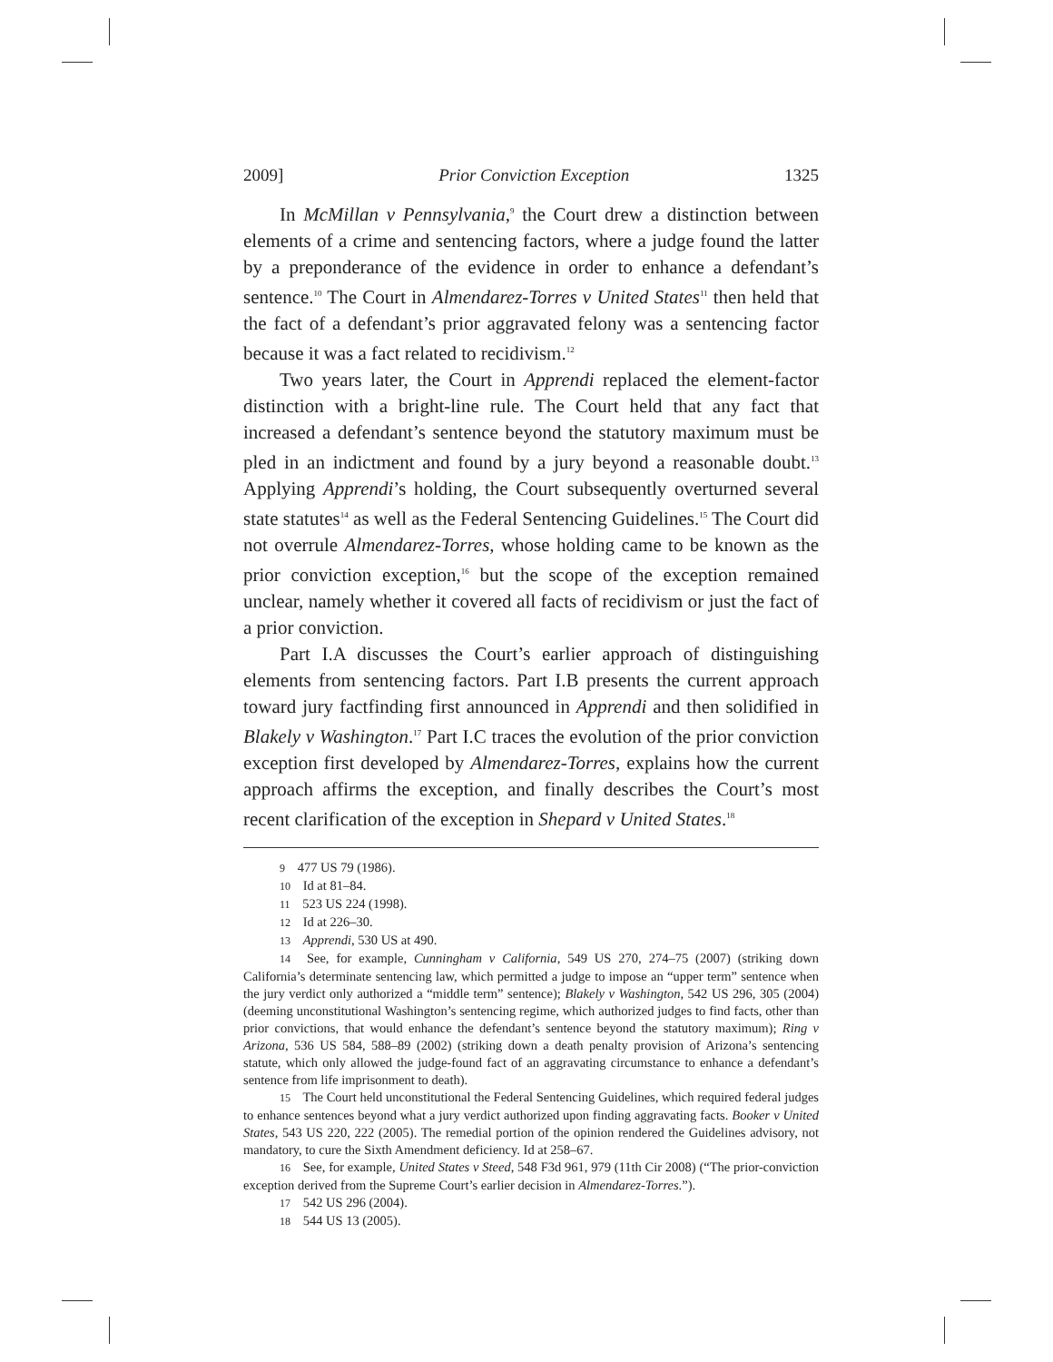2009] Prior Conviction Exception 1325
In McMillan v Pennsylvania,<sup>9</sup> the Court drew a distinction between elements of a crime and sentencing factors, where a judge found the latter by a preponderance of the evidence in order to enhance a defendant’s sentence.<sup>10</sup> The Court in Almendarez-Torres v United States<sup>11</sup> then held that the fact of a defendant’s prior aggravated felony was a sentencing factor because it was a fact related to recidivism.<sup>12</sup>
Two years later, the Court in Apprendi replaced the element-factor distinction with a bright-line rule. The Court held that any fact that increased a defendant’s sentence beyond the statutory maximum must be pled in an indictment and found by a jury beyond a reasonable doubt.<sup>13</sup> Applying Apprendi’s holding, the Court subsequently overturned several state statutes<sup>14</sup> as well as the Federal Sentencing Guidelines.<sup>15</sup> The Court did not overrule Almendarez-Torres, whose holding came to be known as the prior conviction exception,<sup>16</sup> but the scope of the exception remained unclear, namely whether it covered all facts of recidivism or just the fact of a prior conviction.
Part I.A discusses the Court’s earlier approach of distinguishing elements from sentencing factors. Part I.B presents the current approach toward jury factfinding first announced in Apprendi and then solidified in Blakely v Washington.<sup>17</sup> Part I.C traces the evolution of the prior conviction exception first developed by Almendarez-Torres, explains how the current approach affirms the exception, and finally describes the Court’s most recent clarification of the exception in Shepard v United States.<sup>18</sup>
<sup>9</sup> 477 US 79 (1986).
<sup>10</sup> Id at 81–84.
<sup>11</sup> 523 US 224 (1998).
<sup>12</sup> Id at 226–30.
<sup>13</sup> Apprendi, 530 US at 490.
<sup>14</sup> See, for example, Cunningham v California, 549 US 270, 274–75 (2007) (striking down California’s determinate sentencing law, which permitted a judge to impose an “upper term” sentence when the jury verdict only authorized a “middle term” sentence); Blakely v Washington, 542 US 296, 305 (2004) (deeming unconstitutional Washington’s sentencing regime, which authorized judges to find facts, other than prior convictions, that would enhance the defendant’s sentence beyond the statutory maximum); Ring v Arizona, 536 US 584, 588–89 (2002) (striking down a death penalty provision of Arizona’s sentencing statute, which only allowed the judge-found fact of an aggravating circumstance to enhance a defendant’s sentence from life imprisonment to death).
<sup>15</sup> The Court held unconstitutional the Federal Sentencing Guidelines, which required federal judges to enhance sentences beyond what a jury verdict authorized upon finding aggravating facts. Booker v United States, 543 US 220, 222 (2005). The remedial portion of the opinion rendered the Guidelines advisory, not mandatory, to cure the Sixth Amendment deficiency. Id at 258–67.
<sup>16</sup> See, for example, United States v Steed, 548 F3d 961, 979 (11th Cir 2008) (“The prior-conviction exception derived from the Supreme Court’s earlier decision in Almendarez-Torres.”).
<sup>17</sup> 542 US 296 (2004).
<sup>18</sup> 544 US 13 (2005).